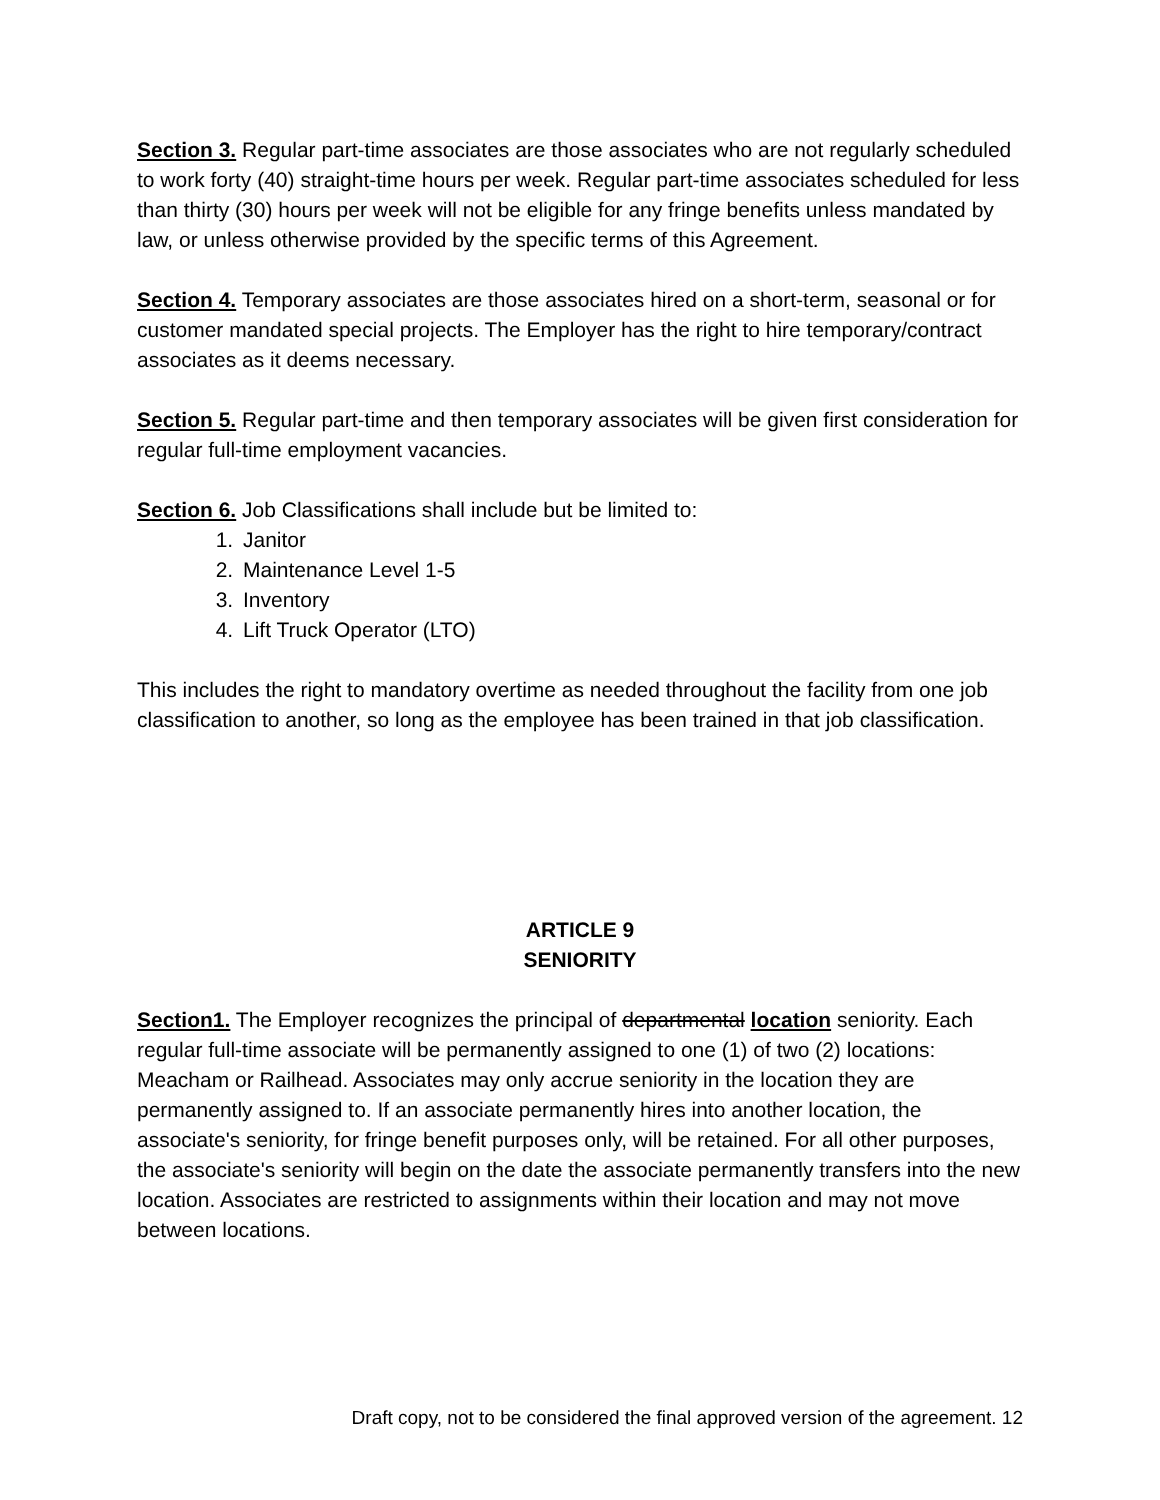Section 3. Regular part-time associates are those associates who are not regularly scheduled to work forty (40) straight-time hours per week. Regular part-time associates scheduled for less than thirty (30) hours per week will not be eligible for any fringe benefits unless mandated by law, or unless otherwise provided by the specific terms of this Agreement.
Section 4. Temporary associates are those associates hired on a short-term, seasonal or for customer mandated special projects. The Employer has the right to hire temporary/contract associates as it deems necessary.
Section 5. Regular part-time and then temporary associates will be given first consideration for regular full-time employment vacancies.
Section 6. Job Classifications shall include but be limited to:
1. Janitor
2. Maintenance Level 1-5
3. Inventory
4. Lift Truck Operator (LTO)
This includes the right to mandatory overtime as needed throughout the facility from one job classification to another, so long as the employee has been trained in that job classification.
ARTICLE 9
SENIORITY
Section1. The Employer recognizes the principal of departmental location seniority. Each regular full-time associate will be permanently assigned to one (1) of two (2) locations: Meacham or Railhead. Associates may only accrue seniority in the location they are permanently assigned to. If an associate permanently hires into another location, the associate's seniority, for fringe benefit purposes only, will be retained. For all other purposes, the associate's seniority will begin on the date the associate permanently transfers into the new location. Associates are restricted to assignments within their location and may not move between locations.
Draft copy, not to be considered the final approved version of the agreement. 12